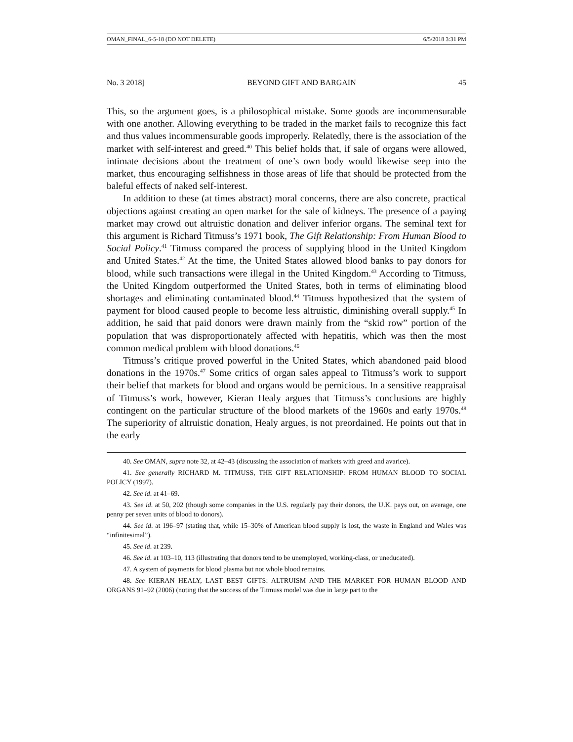OMAN_FINAL_6-5-18 (DO NOT DELETE) 6/5/2018 3:31 PM
No. 3 2018] BEYOND GIFT AND BARGAIN 45
This, so the argument goes, is a philosophical mistake. Some goods are incommensurable with one another. Allowing everything to be traded in the market fails to recognize this fact and thus values incommensurable goods improperly. Relatedly, there is the association of the market with self-interest and greed.<sup>40</sup> This belief holds that, if sale of organs were allowed, intimate decisions about the treatment of one’s own body would likewise seep into the market, thus encouraging selfishness in those areas of life that should be protected from the baleful effects of naked self-interest.
In addition to these (at times abstract) moral concerns, there are also concrete, practical objections against creating an open market for the sale of kidneys. The presence of a paying market may crowd out altruistic donation and deliver inferior organs. The seminal text for this argument is Richard Titmuss’s 1971 book, The Gift Relationship: From Human Blood to Social Policy.<sup>41</sup> Titmuss compared the process of supplying blood in the United Kingdom and United States.<sup>42</sup> At the time, the United States allowed blood banks to pay donors for blood, while such transactions were illegal in the United Kingdom.<sup>43</sup> According to Titmuss, the United Kingdom outperformed the United States, both in terms of eliminating blood shortages and eliminating contaminated blood.<sup>44</sup> Titmuss hypothesized that the system of payment for blood caused people to become less altruistic, diminishing overall supply.<sup>45</sup> In addition, he said that paid donors were drawn mainly from the “skid row” portion of the population that was disproportionately affected with hepatitis, which was then the most common medical problem with blood donations.<sup>46</sup>
Titmuss’s critique proved powerful in the United States, which abandoned paid blood donations in the 1970s.<sup>47</sup> Some critics of organ sales appeal to Titmuss’s work to support their belief that markets for blood and organs would be pernicious. In a sensitive reappraisal of Titmuss’s work, however, Kieran Healy argues that Titmuss’s conclusions are highly contingent on the particular structure of the blood markets of the 1960s and early 1970s.<sup>48</sup> The superiority of altruistic donation, Healy argues, is not preordained. He points out that in the early
40. See OMAN, supra note 32, at 42–43 (discussing the association of markets with greed and avarice).
41. See generally RICHARD M. TITMUSS, THE GIFT RELATIONSHIP: FROM HUMAN BLOOD TO SOCIAL POLICY (1997).
42. See id. at 41–69.
43. See id. at 50, 202 (though some companies in the U.S. regularly pay their donors, the U.K. pays out, on average, one penny per seven units of blood to donors).
44. See id. at 196–97 (stating that, while 15–30% of American blood supply is lost, the waste in England and Wales was “infinitesimal”).
45. See id. at 239.
46. See id. at 103–10, 113 (illustrating that donors tend to be unemployed, working-class, or uneducated).
47. A system of payments for blood plasma but not whole blood remains.
48. See KIERAN HEALY, LAST BEST GIFTS: ALTRUISM AND THE MARKET FOR HUMAN BLOOD AND ORGANS 91–92 (2006) (noting that the success of the Titmuss model was due in large part to the